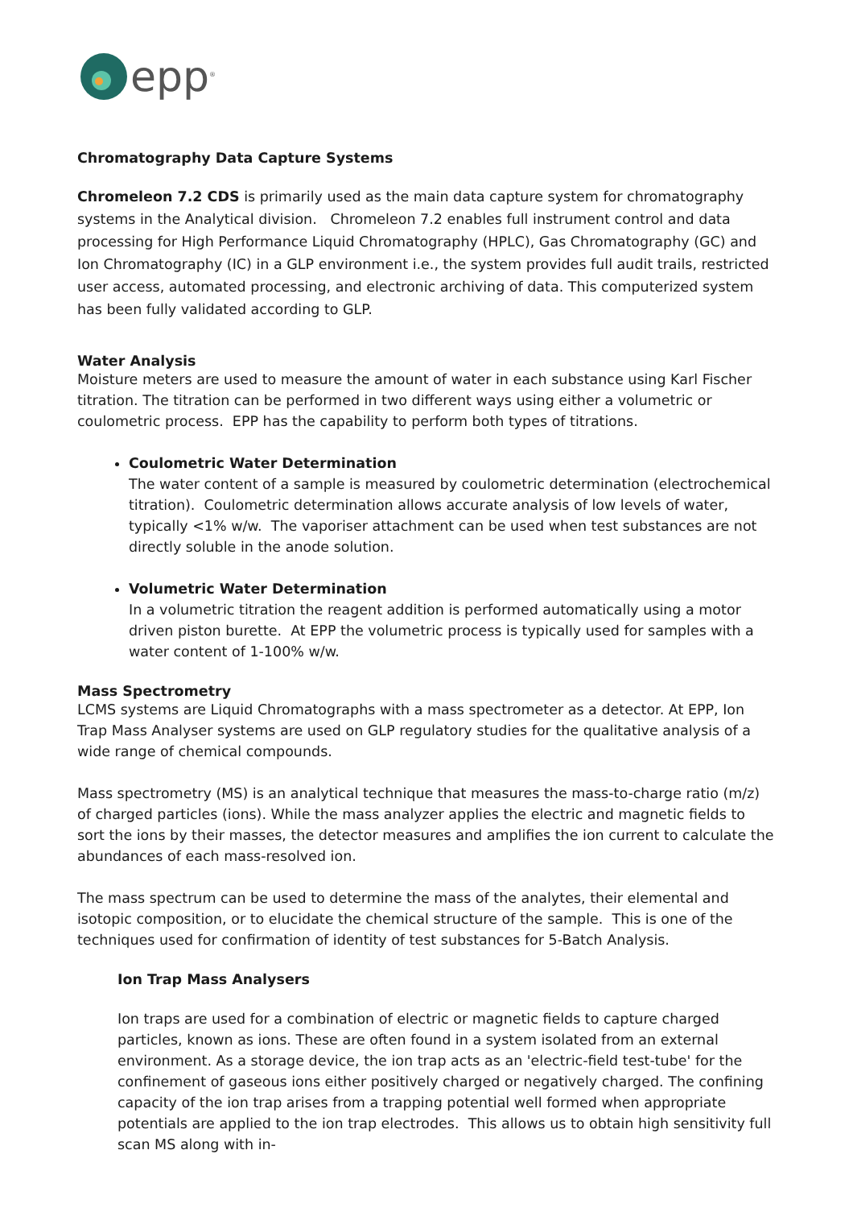epp<sup>®</sup>
Chromatography Data Capture Systems
Chromeleon 7.2 CDS is primarily used as the main data capture system for chromatography systems in the Analytical division. Chromeleon 7.2 enables full instrument control and data processing for High Performance Liquid Chromatography (HPLC), Gas Chromatography (GC) and Ion Chromatography (IC) in a GLP environment i.e., the system provides full audit trails, restricted user access, automated processing, and electronic archiving of data. This computerized system has been fully validated according to GLP.
Water Analysis
Moisture meters are used to measure the amount of water in each substance using Karl Fischer titration. The titration can be performed in two different ways using either a volumetric or coulometric process. EPP has the capability to perform both types of titrations.
Coulometric Water Determination
The water content of a sample is measured by coulometric determination (electrochemical titration). Coulometric determination allows accurate analysis of low levels of water, typically <1% w/w. The vaporiser attachment can be used when test substances are not directly soluble in the anode solution.
Volumetric Water Determination
In a volumetric titration the reagent addition is performed automatically using a motor driven piston burette. At EPP the volumetric process is typically used for samples with a water content of 1-100% w/w.
Mass Spectrometry
LCMS systems are Liquid Chromatographs with a mass spectrometer as a detector. At EPP, Ion Trap Mass Analyser systems are used on GLP regulatory studies for the qualitative analysis of a wide range of chemical compounds.
Mass spectrometry (MS) is an analytical technique that measures the mass-to-charge ratio (m/z) of charged particles (ions). While the mass analyzer applies the electric and magnetic fields to sort the ions by their masses, the detector measures and amplifies the ion current to calculate the abundances of each mass-resolved ion.
The mass spectrum can be used to determine the mass of the analytes, their elemental and isotopic composition, or to elucidate the chemical structure of the sample. This is one of the techniques used for confirmation of identity of test substances for 5-Batch Analysis.
Ion Trap Mass Analysers
Ion traps are used for a combination of electric or magnetic fields to capture charged particles, known as ions. These are often found in a system isolated from an external environment. As a storage device, the ion trap acts as an 'electric-field test-tube' for the confinement of gaseous ions either positively charged or negatively charged. The confining capacity of the ion trap arises from a trapping potential well formed when appropriate potentials are applied to the ion trap electrodes. This allows us to obtain high sensitivity full scan MS along with in-